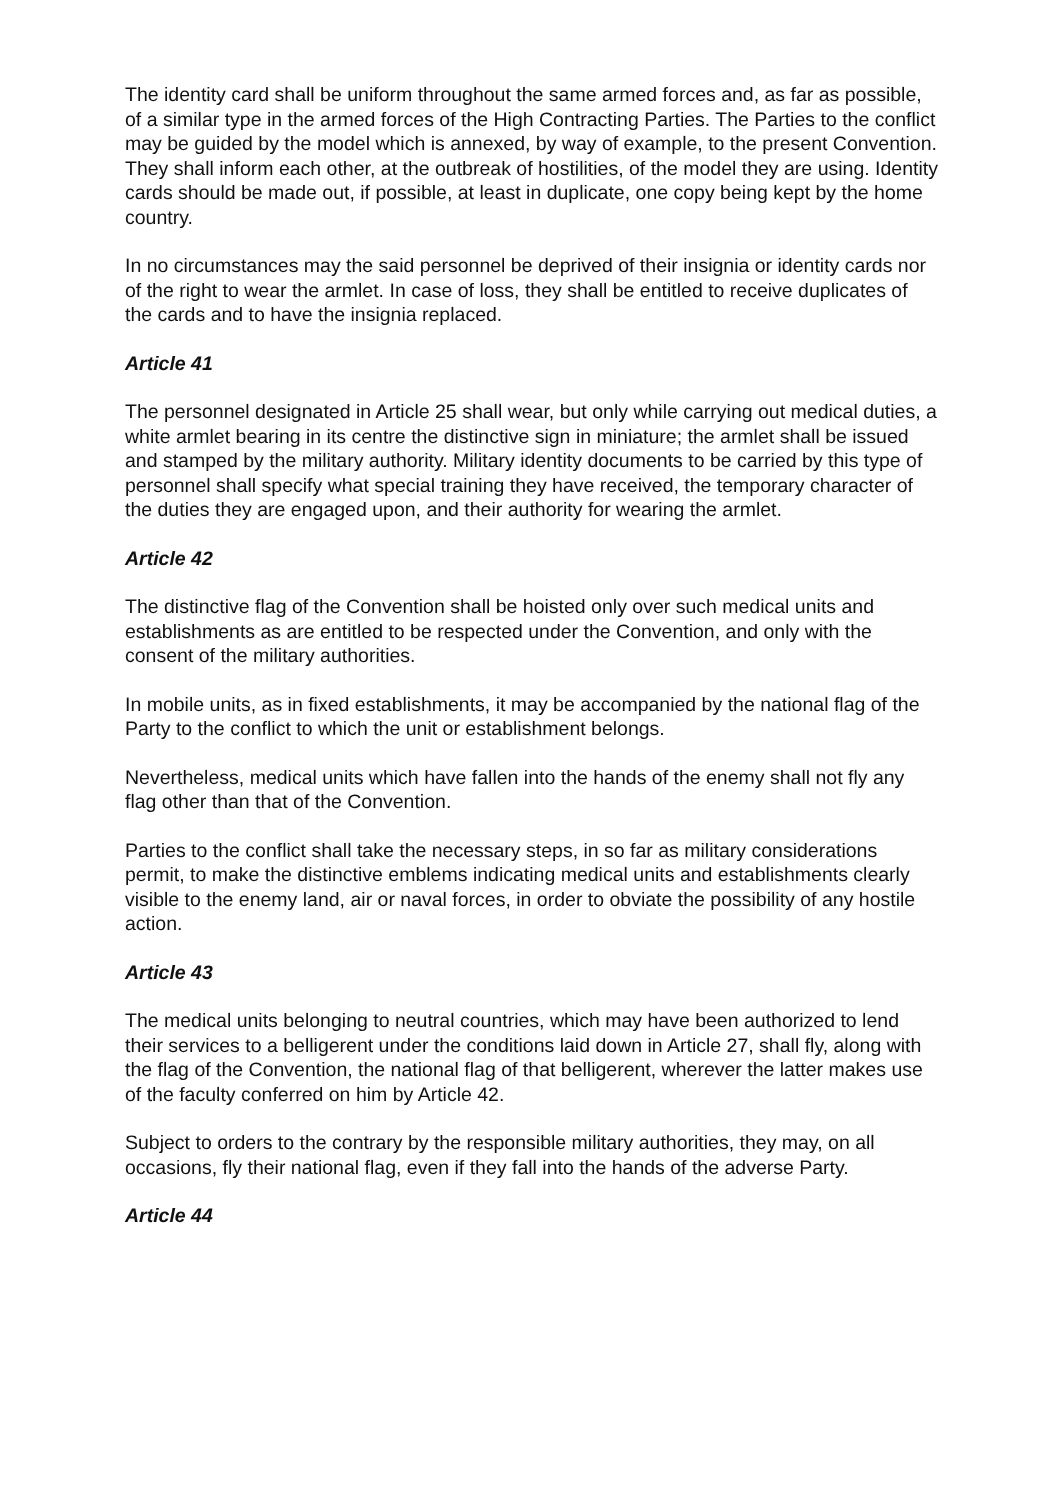The identity card shall be uniform throughout the same armed forces and, as far as possible, of a similar type in the armed forces of the High Contracting Parties. The Parties to the conflict may be guided by the model which is annexed, by way of example, to the present Convention. They shall inform each other, at the outbreak of hostilities, of the model they are using. Identity cards should be made out, if possible, at least in duplicate, one copy being kept by the home country.
In no circumstances may the said personnel be deprived of their insignia or identity cards nor of the right to wear the armlet. In case of loss, they shall be entitled to receive duplicates of the cards and to have the insignia replaced.
Article 41
The personnel designated in Article 25 shall wear, but only while carrying out medical duties, a white armlet bearing in its centre the distinctive sign in miniature; the armlet shall be issued and stamped by the military authority. Military identity documents to be carried by this type of personnel shall specify what special training they have received, the temporary character of the duties they are engaged upon, and their authority for wearing the armlet.
Article 42
The distinctive flag of the Convention shall be hoisted only over such medical units and establishments as are entitled to be respected under the Convention, and only with the consent of the military authorities.
In mobile units, as in fixed establishments, it may be accompanied by the national flag of the Party to the conflict to which the unit or establishment belongs.
Nevertheless, medical units which have fallen into the hands of the enemy shall not fly any flag other than that of the Convention.
Parties to the conflict shall take the necessary steps, in so far as military considerations permit, to make the distinctive emblems indicating medical units and establishments clearly visible to the enemy land, air or naval forces, in order to obviate the possibility of any hostile action.
Article 43
The medical units belonging to neutral countries, which may have been authorized to lend their services to a belligerent under the conditions laid down in Article 27, shall fly, along with the flag of the Convention, the national flag of that belligerent, wherever the latter makes use of the faculty conferred on him by Article 42.
Subject to orders to the contrary by the responsible military authorities, they may, on all occasions, fly their national flag, even if they fall into the hands of the adverse Party.
Article 44